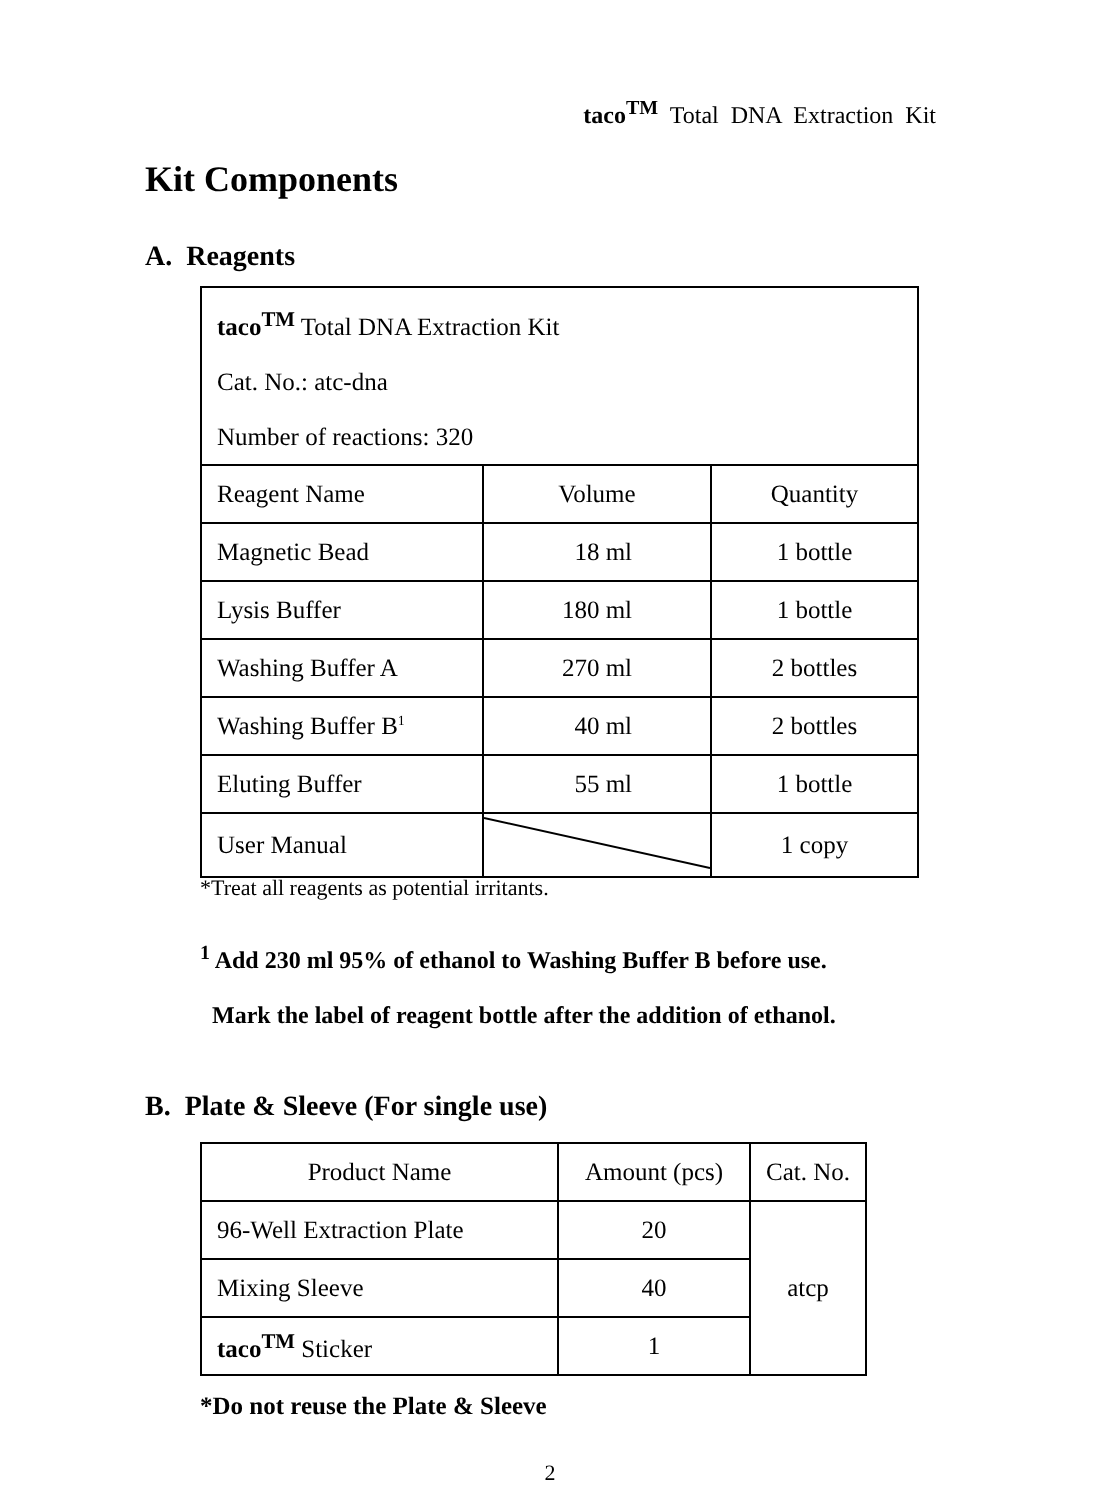taco<sup>TM</sup> Total DNA Extraction Kit
Kit Components
A. Reagents
| taco<sup>TM</sup> Total DNA Extraction Kit Cat. No.: atc-dna Number of reactions: 320 | | |
| Reagent Name | Volume | Quantity |
| Magnetic Bead | 18 ml | 1 bottle |
| Lysis Buffer | 180 ml | 1 bottle |
| Washing Buffer A | 270 ml | 2 bottles |
| Washing Buffer B<sup>1</sup> | 40 ml | 2 bottles |
| Eluting Buffer | 55 ml | 1 bottle |
| User Manual | | 1 copy |
*Treat all reagents as potential irritants.
<sup>1</sup> Add 230 ml 95% of ethanol to Washing Buffer B before use.
Mark the label of reagent bottle after the addition of ethanol.
B. Plate & Sleeve (For single use)
| Product Name | Amount (pcs) | Cat. No. |
| 96-Well Extraction Plate | 20 | atcp |
| Mixing Sleeve | 40 | |
| taco<sup>TM</sup> Sticker | 1 | |
*Do not reuse the Plate & Sleeve
2